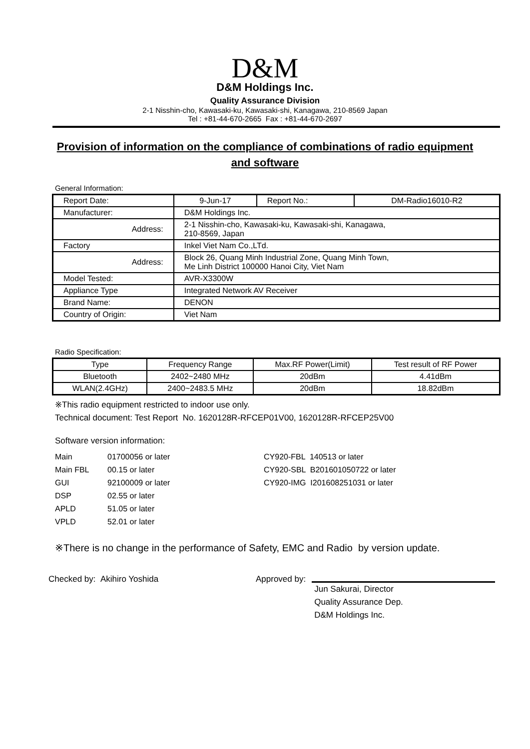D&M
D&M Holdings Inc.
Quality Assurance Division
2-1 Nisshin-cho, Kawasaki-ku, Kawasaki-shi, Kanagawa, 210-8569 Japan
Tel : +81-44-670-2665 Fax : +81-44-670-2697
Provision of information on the compliance of combinations of radio equipment and software
General Information:
| Report Date: | 9-Jun-17 | Report No.: | DM-Radio16010-R2 |
| Manufacturer: | D&M Holdings Inc. | | |
| Address: | 2-1 Nisshin-cho, Kawasaki-ku, Kawasaki-shi, Kanagawa, 210-8569, Japan | | |
| Factory | Inkel Viet Nam Co.,LTd. | | |
| Address: | Block 26, Quang Minh Industrial Zone, Quang Minh Town, Me Linh District 100000 Hanoi City, Viet Nam | | |
| Model Tested: | AVR-X3300W | | |
| Appliance Type | Integrated Network AV Receiver | | |
| Brand Name: | DENON | | |
| Country of Origin: | Viet Nam | | |
Radio Specification:
| Type | Frequency Range | Max.RF Power(Limit) | Test result of RF Power |
| --- | --- | --- | --- |
| Bluetooth | 2402~2480 MHz | 20dBm | 4.41dBm |
| WLAN(2.4GHz) | 2400~2483.5 MHz | 20dBm | 18.82dBm |
※This radio equipment restricted to indoor use only.
Technical document: Test Report No. 1620128R-RFCEP01V00, 1620128R-RFCEP25V00
Software version information:
Main 01700056 or later
Main FBL 00.15 or later
GUI 92100009 or later
DSP 02.55 or later
APLD 51.05 or later
VPLD 52.01 or later
CY920-FBL 140513 or later
CY920-SBL B201601050722 or later
CY920-IMG I201608251031 or later
※There is no change in the performance of Safety, EMC and Radio by version update.
Checked by: Akihiro Yoshida Approved by:
Jun Sakurai, Director
Quality Assurance Dep.
D&M Holdings Inc.